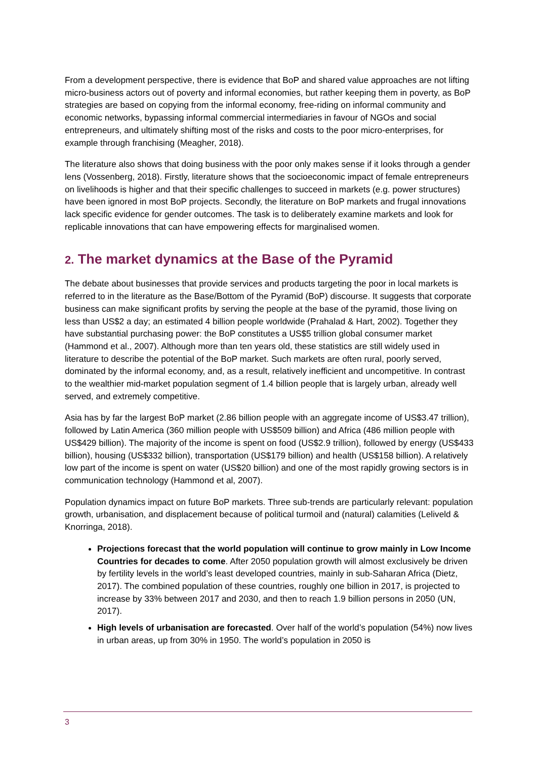From a development perspective, there is evidence that BoP and shared value approaches are not lifting micro-business actors out of poverty and informal economies, but rather keeping them in poverty, as BoP strategies are based on copying from the informal economy, free-riding on informal community and economic networks, bypassing informal commercial intermediaries in favour of NGOs and social entrepreneurs, and ultimately shifting most of the risks and costs to the poor micro-enterprises, for example through franchising (Meagher, 2018).
The literature also shows that doing business with the poor only makes sense if it looks through a gender lens (Vossenberg, 2018). Firstly, literature shows that the socioeconomic impact of female entrepreneurs on livelihoods is higher and that their specific challenges to succeed in markets (e.g. power structures) have been ignored in most BoP projects. Secondly, the literature on BoP markets and frugal innovations lack specific evidence for gender outcomes. The task is to deliberately examine markets and look for replicable innovations that can have empowering effects for marginalised women.
2. The market dynamics at the Base of the Pyramid
The debate about businesses that provide services and products targeting the poor in local markets is referred to in the literature as the Base/Bottom of the Pyramid (BoP) discourse. It suggests that corporate business can make significant profits by serving the people at the base of the pyramid, those living on less than US$2 a day; an estimated 4 billion people worldwide (Prahalad & Hart, 2002). Together they have substantial purchasing power: the BoP constitutes a US$5 trillion global consumer market (Hammond et al., 2007). Although more than ten years old, these statistics are still widely used in literature to describe the potential of the BoP market. Such markets are often rural, poorly served, dominated by the informal economy, and, as a result, relatively inefficient and uncompetitive. In contrast to the wealthier mid-market population segment of 1.4 billion people that is largely urban, already well served, and extremely competitive.
Asia has by far the largest BoP market (2.86 billion people with an aggregate income of US$3.47 trillion), followed by Latin America (360 million people with US$509 billion) and Africa (486 million people with US$429 billion). The majority of the income is spent on food (US$2.9 trillion), followed by energy (US$433 billion), housing (US$332 billion), transportation (US$179 billion) and health (US$158 billion). A relatively low part of the income is spent on water (US$20 billion) and one of the most rapidly growing sectors is in communication technology (Hammond et al, 2007).
Population dynamics impact on future BoP markets. Three sub-trends are particularly relevant: population growth, urbanisation, and displacement because of political turmoil and (natural) calamities (Leliveld & Knorringa, 2018).
Projections forecast that the world population will continue to grow mainly in Low Income Countries for decades to come. After 2050 population growth will almost exclusively be driven by fertility levels in the world’s least developed countries, mainly in sub-Saharan Africa (Dietz, 2017). The combined population of these countries, roughly one billion in 2017, is projected to increase by 33% between 2017 and 2030, and then to reach 1.9 billion persons in 2050 (UN, 2017).
High levels of urbanisation are forecasted. Over half of the world’s population (54%) now lives in urban areas, up from 30% in 1950. The world’s population in 2050 is
3